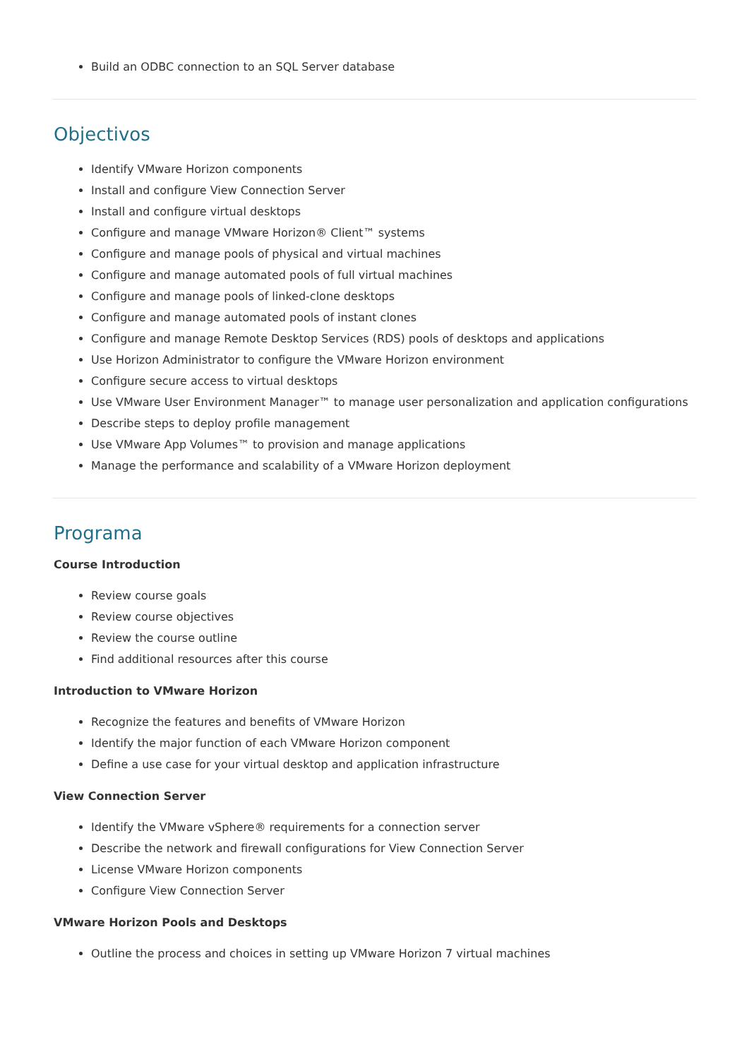Build an ODBC connection to an SQL Server database
Objectivos
Identify VMware Horizon components
Install and configure View Connection Server
Install and configure virtual desktops
Configure and manage VMware Horizon® Client™ systems
Configure and manage pools of physical and virtual machines
Configure and manage automated pools of full virtual machines
Configure and manage pools of linked-clone desktops
Configure and manage automated pools of instant clones
Configure and manage Remote Desktop Services (RDS) pools of desktops and applications
Use Horizon Administrator to configure the VMware Horizon environment
Configure secure access to virtual desktops
Use VMware User Environment Manager™ to manage user personalization and application configurations
Describe steps to deploy profile management
Use VMware App Volumes™ to provision and manage applications
Manage the performance and scalability of a VMware Horizon deployment
Programa
Course Introduction
Review course goals
Review course objectives
Review the course outline
Find additional resources after this course
Introduction to VMware Horizon
Recognize the features and benefits of VMware Horizon
Identify the major function of each VMware Horizon component
Define a use case for your virtual desktop and application infrastructure
View Connection Server
Identify the VMware vSphere® requirements for a connection server
Describe the network and firewall configurations for View Connection Server
License VMware Horizon components
Configure View Connection Server
VMware Horizon Pools and Desktops
Outline the process and choices in setting up VMware Horizon 7 virtual machines